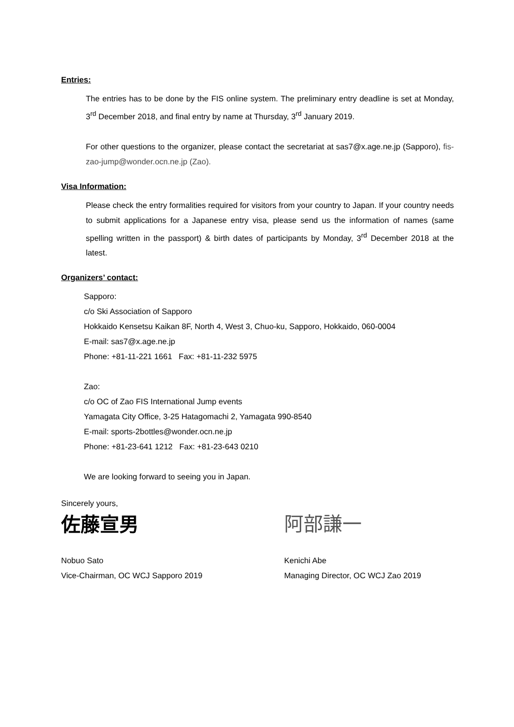Entries:
The entries has to be done by the FIS online system. The preliminary entry deadline is set at Monday, 3<sup>rd</sup> December 2018, and final entry by name at Thursday, 3<sup>rd</sup> January 2019.
For other questions to the organizer, please contact the secretariat at sas7@x.age.ne.jp (Sapporo), fis-zao-jump@wonder.ocn.ne.jp (Zao).
Visa Information:
Please check the entry formalities required for visitors from your country to Japan. If your country needs to submit applications for a Japanese entry visa, please send us the information of names (same spelling written in the passport) & birth dates of participants by Monday, 3<sup>rd</sup> December 2018 at the latest.
Organizers’ contact:
Sapporo:
c/o Ski Association of Sapporo
Hokkaido Kensetsu Kaikan 8F, North 4, West 3, Chuo-ku, Sapporo, Hokkaido, 060-0004
E-mail: sas7@x.age.ne.jp
Phone: +81-11-221 1661 Fax: +81-11-232 5975
Zao:
c/o OC of Zao FIS International Jump events
Yamagata City Office, 3-25 Hatagomachi 2, Yamagata 990-8540
E-mail: sports-2bottles@wonder.ocn.ne.jp
Phone: +81-23-641 1212 Fax: +81-23-643 0210
We are looking forward to seeing you in Japan.
Sincerely yours,
佐藤宣男
Nobuo Sato
Vice-Chairman, OC WCJ Sapporo 2019
阿部謙一
Kenichi Abe
Managing Director, OC WCJ Zao 2019